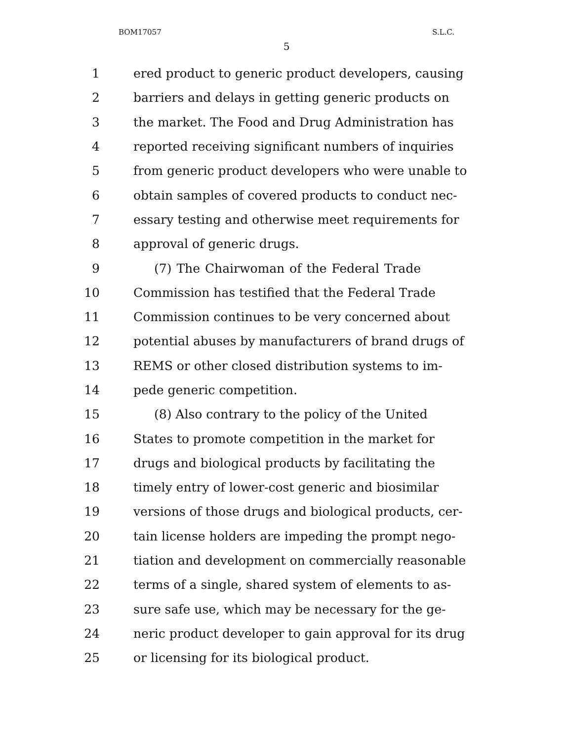BOM17057 S.L.C.
5
1 ered product to generic product developers, causing
2 barriers and delays in getting generic products on
3 the market. The Food and Drug Administration has
4 reported receiving significant numbers of inquiries
5 from generic product developers who were unable to
6 obtain samples of covered products to conduct nec-
7 essary testing and otherwise meet requirements for
8 approval of generic drugs.
9 (7) The Chairwoman of the Federal Trade
10 Commission has testified that the Federal Trade
11 Commission continues to be very concerned about
12 potential abuses by manufacturers of brand drugs of
13 REMS or other closed distribution systems to im-
14 pede generic competition.
15 (8) Also contrary to the policy of the United
16 States to promote competition in the market for
17 drugs and biological products by facilitating the
18 timely entry of lower-cost generic and biosimilar
19 versions of those drugs and biological products, cer-
20 tain license holders are impeding the prompt nego-
21 tiation and development on commercially reasonable
22 terms of a single, shared system of elements to as-
23 sure safe use, which may be necessary for the ge-
24 neric product developer to gain approval for its drug
25 or licensing for its biological product.